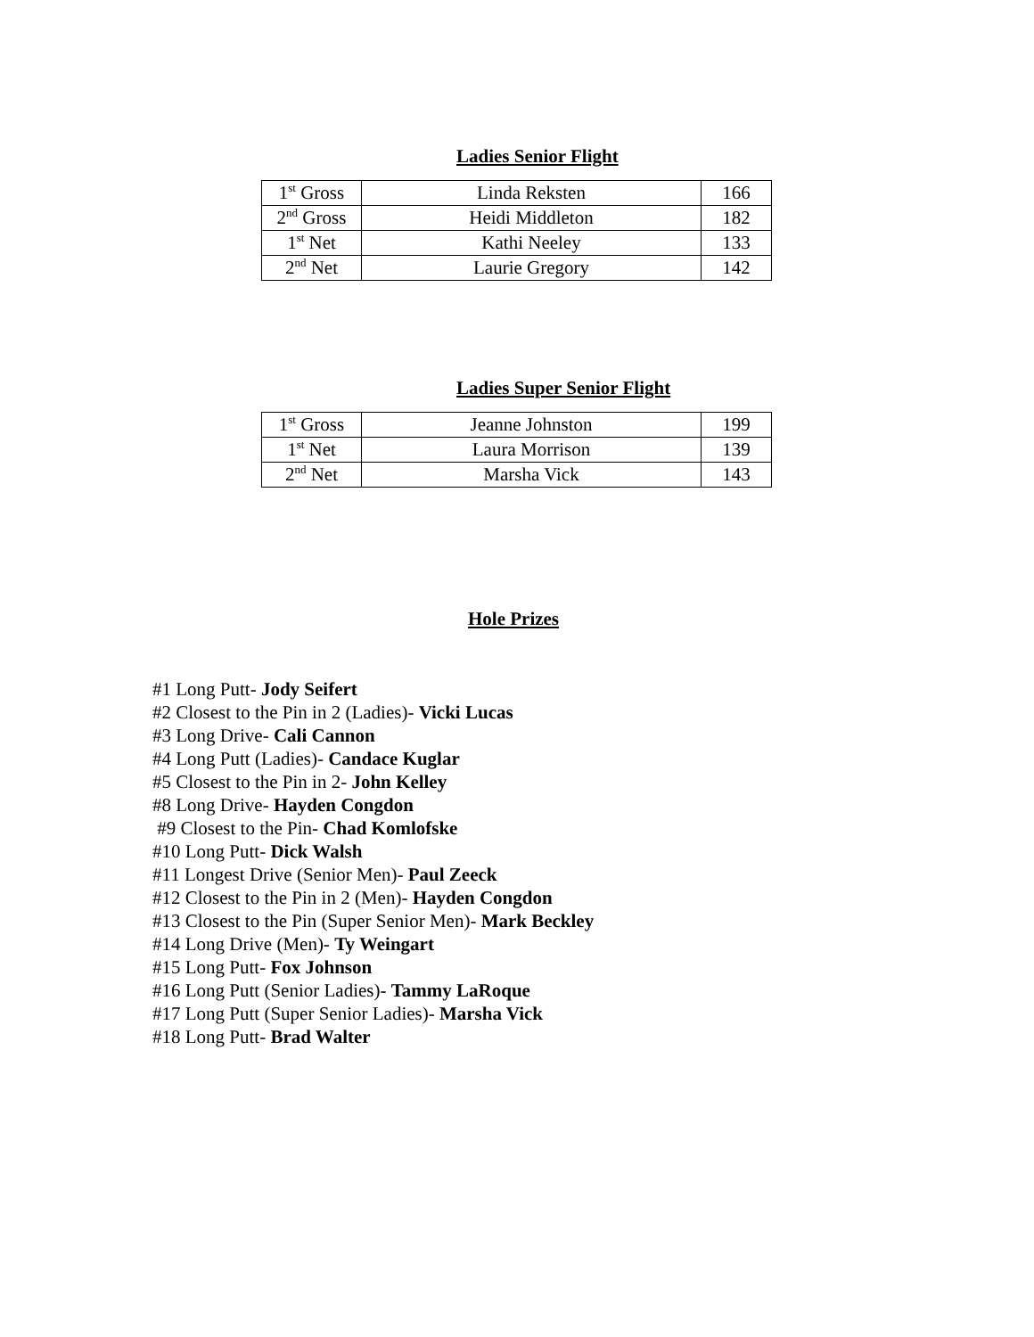Ladies Senior Flight
| 1<sup>st</sup> Gross | Linda Reksten | 166 |
| 2<sup>nd</sup> Gross | Heidi Middleton | 182 |
| 1<sup>st</sup> Net | Kathi Neeley | 133 |
| 2<sup>nd</sup> Net | Laurie Gregory | 142 |
Ladies Super Senior Flight
| 1<sup>st</sup> Gross | Jeanne Johnston | 199 |
| 1<sup>st</sup> Net | Laura Morrison | 139 |
| 2<sup>nd</sup> Net | Marsha Vick | 143 |
Hole Prizes
#1 Long Putt- Jody Seifert
#2 Closest to the Pin in 2 (Ladies)- Vicki Lucas
#3 Long Drive- Cali Cannon
#4 Long Putt (Ladies)- Candace Kuglar
#5 Closest to the Pin in 2- John Kelley
#8 Long Drive- Hayden Congdon
#9 Closest to the Pin- Chad Komlofske
#10 Long Putt- Dick Walsh
#11 Longest Drive (Senior Men)- Paul Zeeck
#12 Closest to the Pin in 2 (Men)- Hayden Congdon
#13 Closest to the Pin (Super Senior Men)- Mark Beckley
#14 Long Drive (Men)- Ty Weingart
#15 Long Putt- Fox Johnson
#16 Long Putt (Senior Ladies)- Tammy LaRoque
#17 Long Putt (Super Senior Ladies)- Marsha Vick
#18 Long Putt- Brad Walter